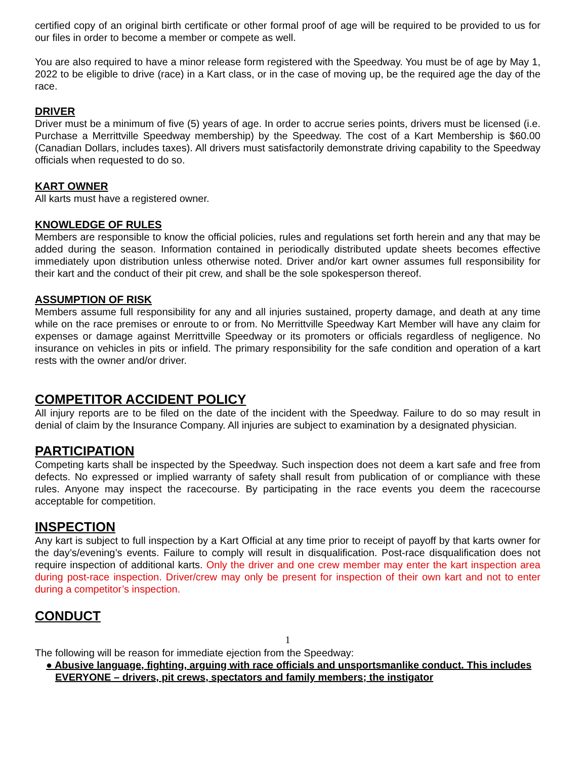certified copy of an original birth certificate or other formal proof of age will be required to be provided to us for our files in order to become a member or compete as well.
You are also required to have a minor release form registered with the Speedway. You must be of age by May 1, 2022 to be eligible to drive (race) in a Kart class, or in the case of moving up, be the required age the day of the race.
DRIVER
Driver must be a minimum of five (5) years of age. In order to accrue series points, drivers must be licensed (i.e. Purchase a Merrittville Speedway membership) by the Speedway. The cost of a Kart Membership is $60.00 (Canadian Dollars, includes taxes). All drivers must satisfactorily demonstrate driving capability to the Speedway officials when requested to do so.
KART OWNER
All karts must have a registered owner.
KNOWLEDGE OF RULES
Members are responsible to know the official policies, rules and regulations set forth herein and any that may be added during the season. Information contained in periodically distributed update sheets becomes effective immediately upon distribution unless otherwise noted. Driver and/or kart owner assumes full responsibility for their kart and the conduct of their pit crew, and shall be the sole spokesperson thereof.
ASSUMPTION OF RISK
Members assume full responsibility for any and all injuries sustained, property damage, and death at any time while on the race premises or enroute to or from. No Merrittville Speedway Kart Member will have any claim for expenses or damage against Merrittville Speedway or its promoters or officials regardless of negligence. No insurance on vehicles in pits or infield. The primary responsibility for the safe condition and operation of a kart rests with the owner and/or driver.
COMPETITOR ACCIDENT POLICY
All injury reports are to be filed on the date of the incident with the Speedway. Failure to do so may result in denial of claim by the Insurance Company. All injuries are subject to examination by a designated physician.
PARTICIPATION
Competing karts shall be inspected by the Speedway. Such inspection does not deem a kart safe and free from defects. No expressed or implied warranty of safety shall result from publication of or compliance with these rules. Anyone may inspect the racecourse. By participating in the race events you deem the racecourse acceptable for competition.
INSPECTION
Any kart is subject to full inspection by a Kart Official at any time prior to receipt of payoff by that karts owner for the day’s/evening’s events. Failure to comply will result in disqualification. Post-race disqualification does not require inspection of additional karts. Only the driver and one crew member may enter the kart inspection area during post-race inspection. Driver/crew may only be present for inspection of their own kart and not to enter during a competitor’s inspection.
CONDUCT
1
The following will be reason for immediate ejection from the Speedway:
● Abusive language, fighting, arguing with race officials and unsportsmanlike conduct. This includes EVERYONE – drivers, pit crews, spectators and family members; the instigator